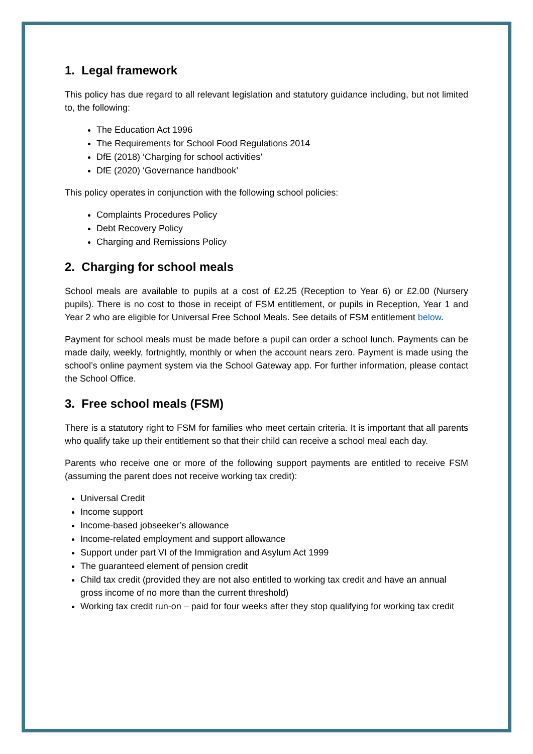1. Legal framework
This policy has due regard to all relevant legislation and statutory guidance including, but not limited to, the following:
The Education Act 1996
The Requirements for School Food Regulations 2014
DfE (2018) ‘Charging for school activities’
DfE (2020) ‘Governance handbook’
This policy operates in conjunction with the following school policies:
Complaints Procedures Policy
Debt Recovery Policy
Charging and Remissions Policy
2. Charging for school meals
School meals are available to pupils at a cost of £2.25 (Reception to Year 6) or £2.00 (Nursery pupils). There is no cost to those in receipt of FSM entitlement, or pupils in Reception, Year 1 and Year 2 who are eligible for Universal Free School Meals. See details of FSM entitlement below.
Payment for school meals must be made before a pupil can order a school lunch. Payments can be made daily, weekly, fortnightly, monthly or when the account nears zero. Payment is made using the school’s online payment system via the School Gateway app. For further information, please contact the School Office.
3. Free school meals (FSM)
There is a statutory right to FSM for families who meet certain criteria. It is important that all parents who qualify take up their entitlement so that their child can receive a school meal each day.
Parents who receive one or more of the following support payments are entitled to receive FSM (assuming the parent does not receive working tax credit):
Universal Credit
Income support
Income-based jobseeker’s allowance
Income-related employment and support allowance
Support under part VI of the Immigration and Asylum Act 1999
The guaranteed element of pension credit
Child tax credit (provided they are not also entitled to working tax credit and have an annual gross income of no more than the current threshold)
Working tax credit run-on – paid for four weeks after they stop qualifying for working tax credit